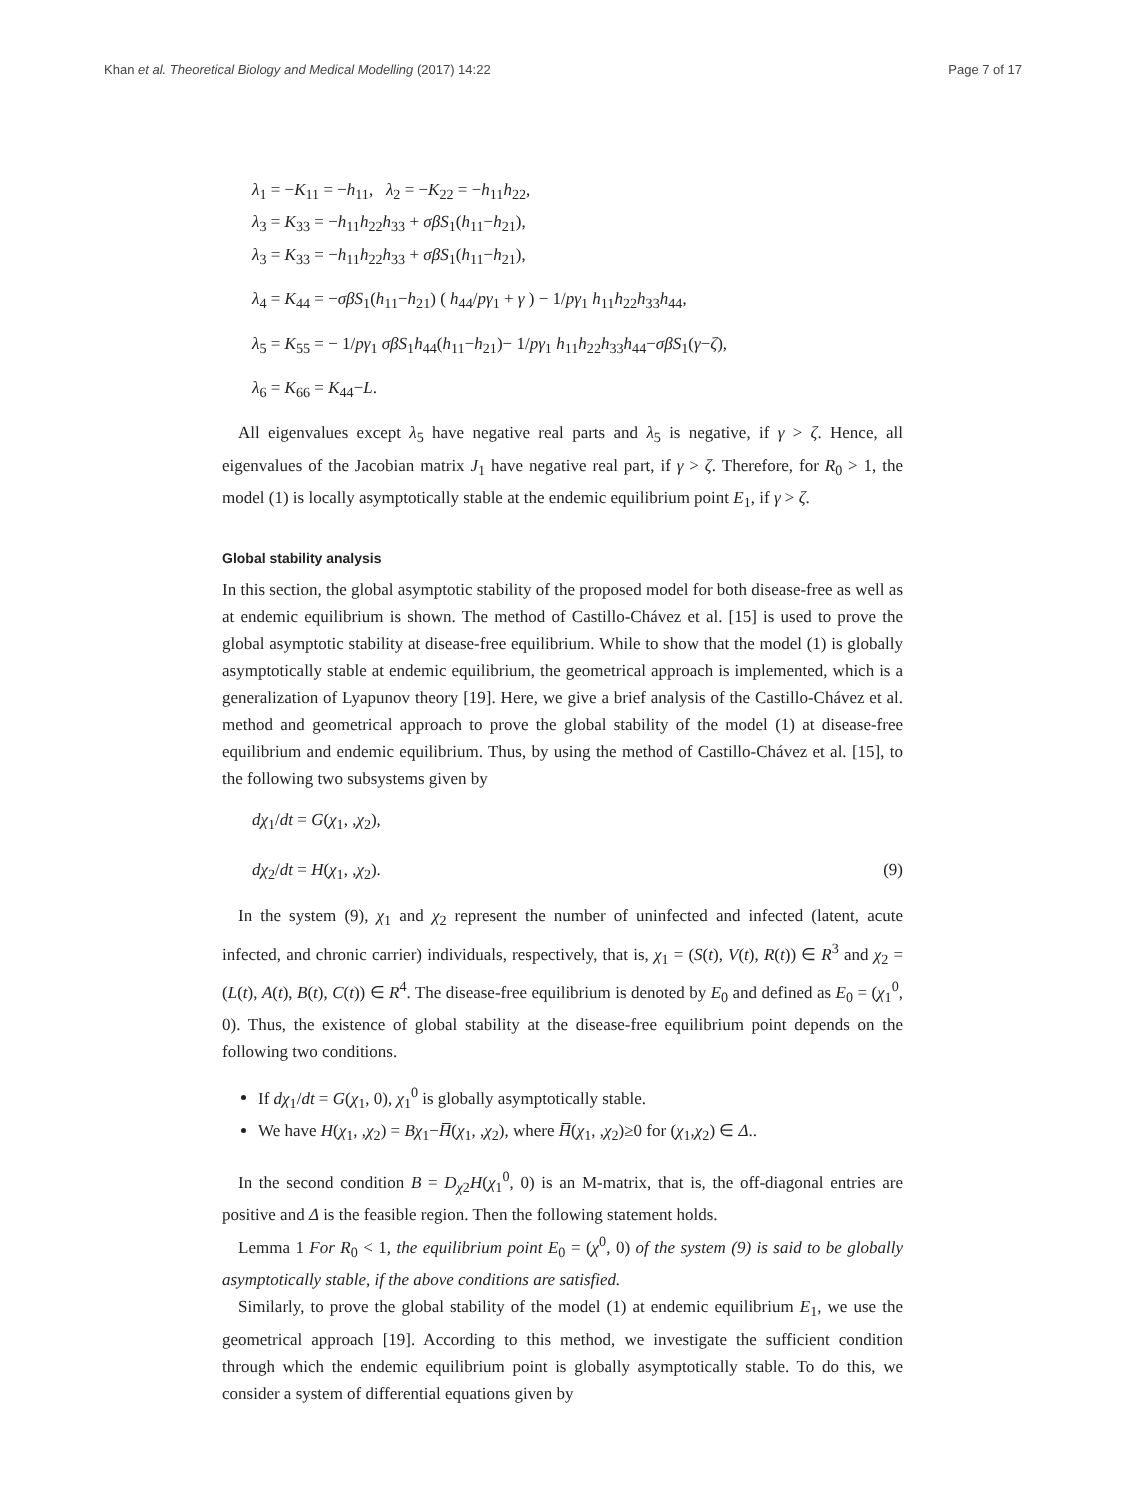Khan et al. Theoretical Biology and Medical Modelling (2017) 14:22 Page 7 of 17
λ<sub>1</sub> = −K<sub>11</sub> = −h<sub>11</sub>, λ<sub>2</sub> = −K<sub>22</sub> = −h<sub>11</sub>h<sub>22</sub>,
λ<sub>3</sub> = K<sub>33</sub> = −h<sub>11</sub>h<sub>22</sub>h<sub>33</sub> + σβS<sub>1</sub>(h<sub>11</sub>−h<sub>21</sub>),
λ<sub>3</sub> = K<sub>33</sub> = −h<sub>11</sub>h<sub>22</sub>h<sub>33</sub> + σβS<sub>1</sub>(h<sub>11</sub>−h<sub>21</sub>),
λ<sub>4</sub> = K<sub>44</sub> = −σβS<sub>1</sub>(h<sub>11</sub>−h<sub>21</sub>) ( h<sub>44</sub>/pγ<sub>1</sub> + γ ) − 1/pγ<sub>1</sub> h<sub>11</sub>h<sub>22</sub>h<sub>33</sub>h<sub>44</sub>,
λ<sub>5</sub> = K<sub>55</sub> = − 1/pγ<sub>1</sub> σβS<sub>1</sub>h<sub>44</sub>(h<sub>11</sub>−h<sub>21</sub>)− 1/pγ<sub>1</sub> h<sub>11</sub>h<sub>22</sub>h<sub>33</sub>h<sub>44</sub>−σβS<sub>1</sub>(γ−ζ),
λ<sub>6</sub> = K<sub>66</sub> = K<sub>44</sub>−L.
All eigenvalues except λ<sub>5</sub> have negative real parts and λ<sub>5</sub> is negative, if γ > ζ. Hence, all eigenvalues of the Jacobian matrix J<sub>1</sub> have negative real part, if γ > ζ. Therefore, for R<sub>0</sub> > 1, the model (1) is locally asymptotically stable at the endemic equilibrium point E<sub>1</sub>, if γ > ζ.
Global stability analysis
In this section, the global asymptotic stability of the proposed model for both disease-free as well as at endemic equilibrium is shown. The method of Castillo-Chávez et al. [15] is used to prove the global asymptotic stability at disease-free equilibrium. While to show that the model (1) is globally asymptotically stable at endemic equilibrium, the geometrical approach is implemented, which is a generalization of Lyapunov theory [19]. Here, we give a brief analysis of the Castillo-Chávez et al. method and geometrical approach to prove the global stability of the model (1) at disease-free equilibrium and endemic equilibrium. Thus, by using the method of Castillo-Chávez et al. [15], to the following two subsystems given by
dχ<sub>1</sub>/dt = G(χ<sub>1</sub>, ,χ<sub>2</sub>),
dχ<sub>2</sub>/dt = H(χ<sub>1</sub>, ,χ<sub>2</sub>). (9)
In the system (9), χ<sub>1</sub> and χ<sub>2</sub> represent the number of uninfected and infected (latent, acute infected, and chronic carrier) individuals, respectively, that is, χ<sub>1</sub> = (S(t), V(t), R(t)) ∈ R<sup>3</sup> and χ<sub>2</sub> = (L(t), A(t), B(t), C(t)) ∈ R<sup>4</sup>. The disease-free equilibrium is denoted by E<sub>0</sub> and defined as E<sub>0</sub> = (χ<sub>1</sub><sup>0</sup>, 0). Thus, the existence of global stability at the disease-free equilibrium point depends on the following two conditions.
If dχ<sub>1</sub>/dt = G(χ<sub>1</sub>, 0), χ<sub>1</sub><sup>0</sup> is globally asymptotically stable.
We have H(χ<sub>1</sub>, ,χ<sub>2</sub>) = Bχ<sub>1</sub>−H̅(χ<sub>1</sub>, ,χ<sub>2</sub>), where H̅(χ<sub>1</sub>, ,χ<sub>2</sub>)≥0 for (χ<sub>1</sub>,χ<sub>2</sub>) ∈ Δ..
In the second condition B = D<sub>χ2</sub>H(χ<sub>1</sub><sup>0</sup>, 0) is an M-matrix, that is, the off-diagonal entries are positive and Δ is the feasible region. Then the following statement holds.
Lemma 1 For R<sub>0</sub> < 1, the equilibrium point E<sub>0</sub> = (χ<sup>0</sup>, 0) of the system (9) is said to be globally asymptotically stable, if the above conditions are satisfied.
Similarly, to prove the global stability of the model (1) at endemic equilibrium E<sub>1</sub>, we use the geometrical approach [19]. According to this method, we investigate the sufficient condition through which the endemic equilibrium point is globally asymptotically stable. To do this, we consider a system of differential equations given by